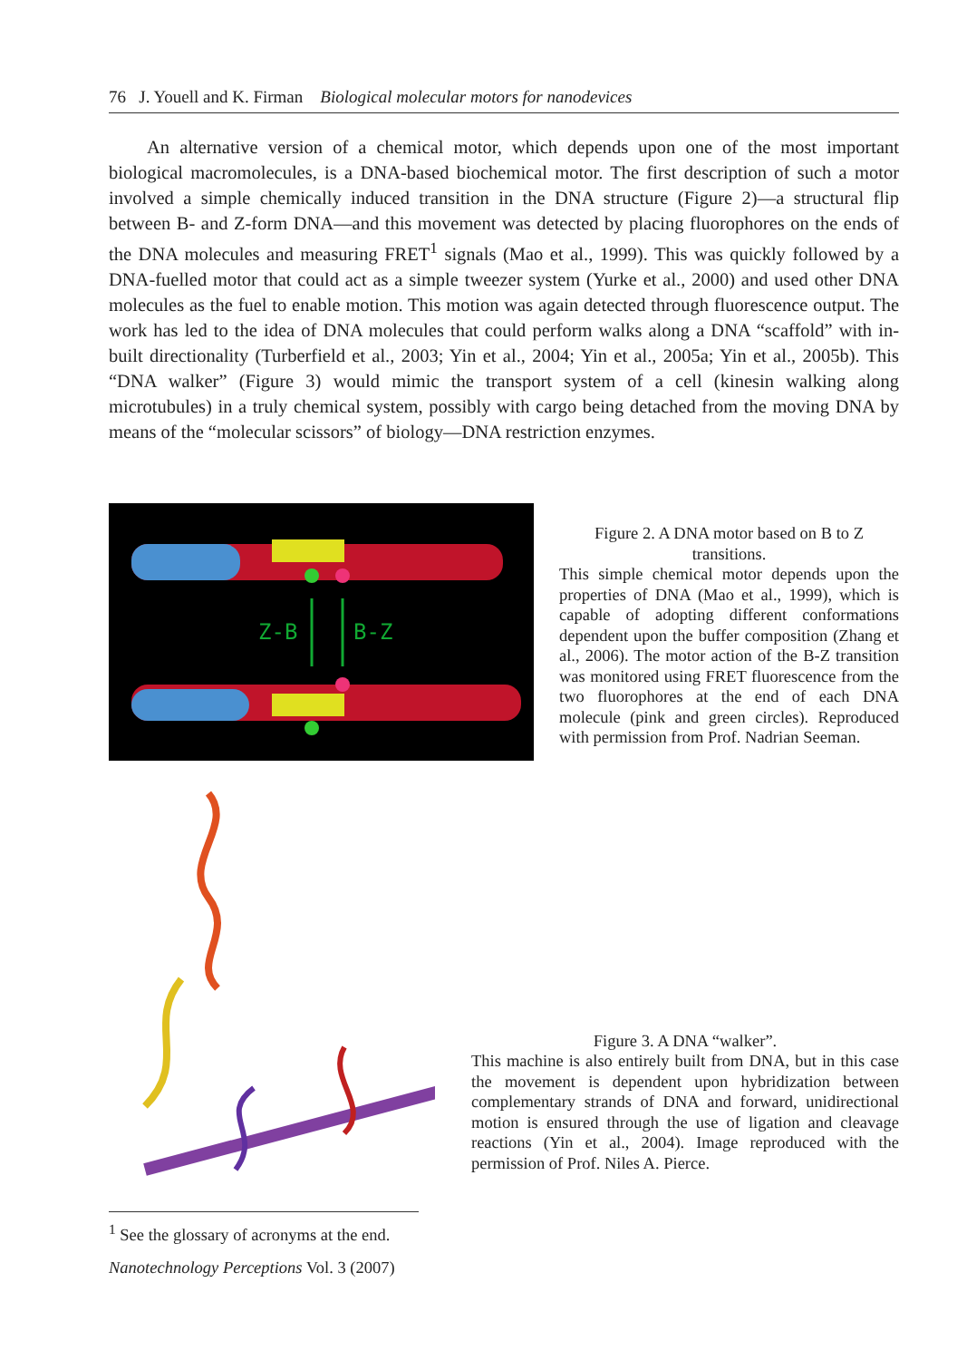76 J. Youell and K. Firman Biological molecular motors for nanodevices
An alternative version of a chemical motor, which depends upon one of the most important biological macromolecules, is a DNA-based biochemical motor. The first description of such a motor involved a simple chemically induced transition in the DNA structure (Figure 2)—a structural flip between B- and Z-form DNA—and this movement was detected by placing fluorophores on the ends of the DNA molecules and measuring FRET<sup>1</sup> signals (Mao et al., 1999). This was quickly followed by a DNA-fuelled motor that could act as a simple tweezer system (Yurke et al., 2000) and used other DNA molecules as the fuel to enable motion. This motion was again detected through fluorescence output. The work has led to the idea of DNA molecules that could perform walks along a DNA “scaffold” with in-built directionality (Turberfield et al., 2003; Yin et al., 2004; Yin et al., 2005a; Yin et al., 2005b). This “DNA walker” (Figure 3) would mimic the transport system of a cell (kinesin walking along microtubules) in a truly chemical system, possibly with cargo being detached from the moving DNA by means of the “molecular scissors” of biology—DNA restriction enzymes.
Z-B
B-Z
Figure 2. A DNA motor based on B to Z transitions.
This simple chemical motor depends upon the properties of DNA (Mao et al., 1999), which is capable of adopting different conformations dependent upon the buffer composition (Zhang et al., 2006). The motor action of the B-Z transition was monitored using FRET fluorescence from the two fluorophores at the end of each DNA molecule (pink and green circles). Reproduced with permission from Prof. Nadrian Seeman.
Figure 3. A DNA “walker”.
This machine is also entirely built from DNA, but in this case the movement is dependent upon hybridization between complementary strands of DNA and forward, unidirectional motion is ensured through the use of ligation and cleavage reactions (Yin et al., 2004). Image reproduced with the permission of Prof. Niles A. Pierce.
<sup>1</sup> See the glossary of acronyms at the end.
Nanotechnology Perceptions Vol. 3 (2007)